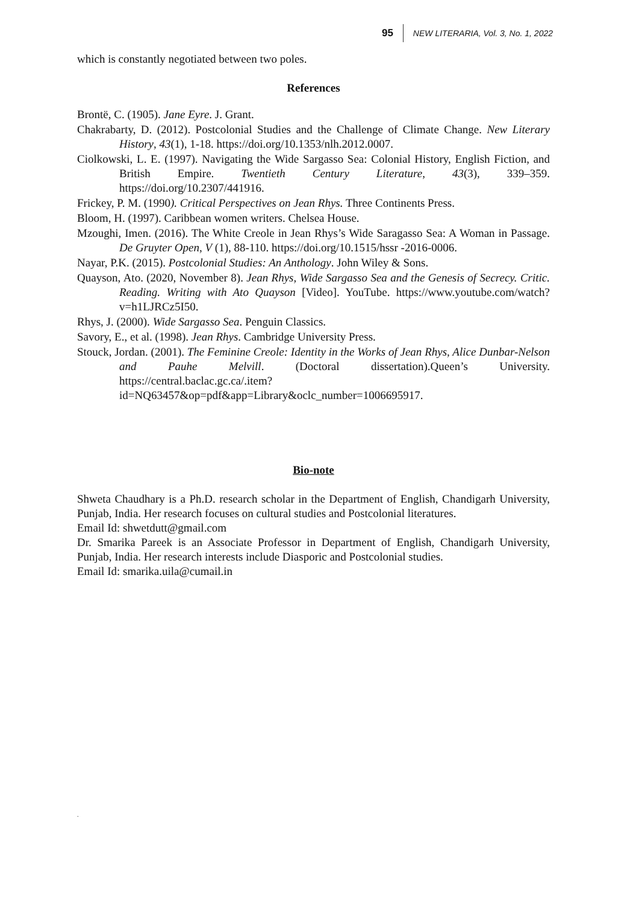95 NEW LITERARIA, Vol. 3, No. 1, 2022
which is constantly negotiated between two poles.
References
Brontë, C. (1905). Jane Eyre. J. Grant.
Chakrabarty, D. (2012). Postcolonial Studies and the Challenge of Climate Change. New Literary History, 43(1), 1-18. https://doi.org/10.1353/nlh.2012.0007.
Ciolkowski, L. E. (1997). Navigating the Wide Sargasso Sea: Colonial History, English Fiction, and British Empire. Twentieth Century Literature, 43(3), 339–359. https://doi.org/10.2307/441916.
Frickey, P. M. (1990). Critical Perspectives on Jean Rhys. Three Continents Press.
Bloom, H. (1997). Caribbean women writers. Chelsea House.
Mzoughi, Imen. (2016). The White Creole in Jean Rhys’s Wide Saragasso Sea: A Woman in Passage. De Gruyter Open, V (1), 88-110. https://doi.org/10.1515/hssr -2016-0006.
Nayar, P.K. (2015). Postcolonial Studies: An Anthology. John Wiley & Sons.
Quayson, Ato. (2020, November 8). Jean Rhys, Wide Sargasso Sea and the Genesis of Secrecy. Critic. Reading. Writing with Ato Quayson [Video]. YouTube. https://www.youtube.com/watch?v=h1LJRCz5I50.
Rhys, J. (2000). Wide Sargasso Sea. Penguin Classics.
Savory, E., et al. (1998). Jean Rhys. Cambridge University Press.
Stouck, Jordan. (2001). The Feminine Creole: Identity in the Works of Jean Rhys, Alice Dunbar-Nelson and Pauhe Melvill. (Doctoral dissertation).Queen’s University. https://central.baclac.gc.ca/.item?id=NQ63457&op=pdf&app=Library&oclc_number=1006695917.
Bio-note
Shweta Chaudhary is a Ph.D. research scholar in the Department of English, Chandigarh University, Punjab, India. Her research focuses on cultural studies and Postcolonial literatures.
Email Id: shwetdutt@gmail.com
Dr. Smarika Pareek is an Associate Professor in Department of English, Chandigarh University, Punjab, India. Her research interests include Diasporic and Postcolonial studies.
Email Id: smarika.uila@cumail.in
.